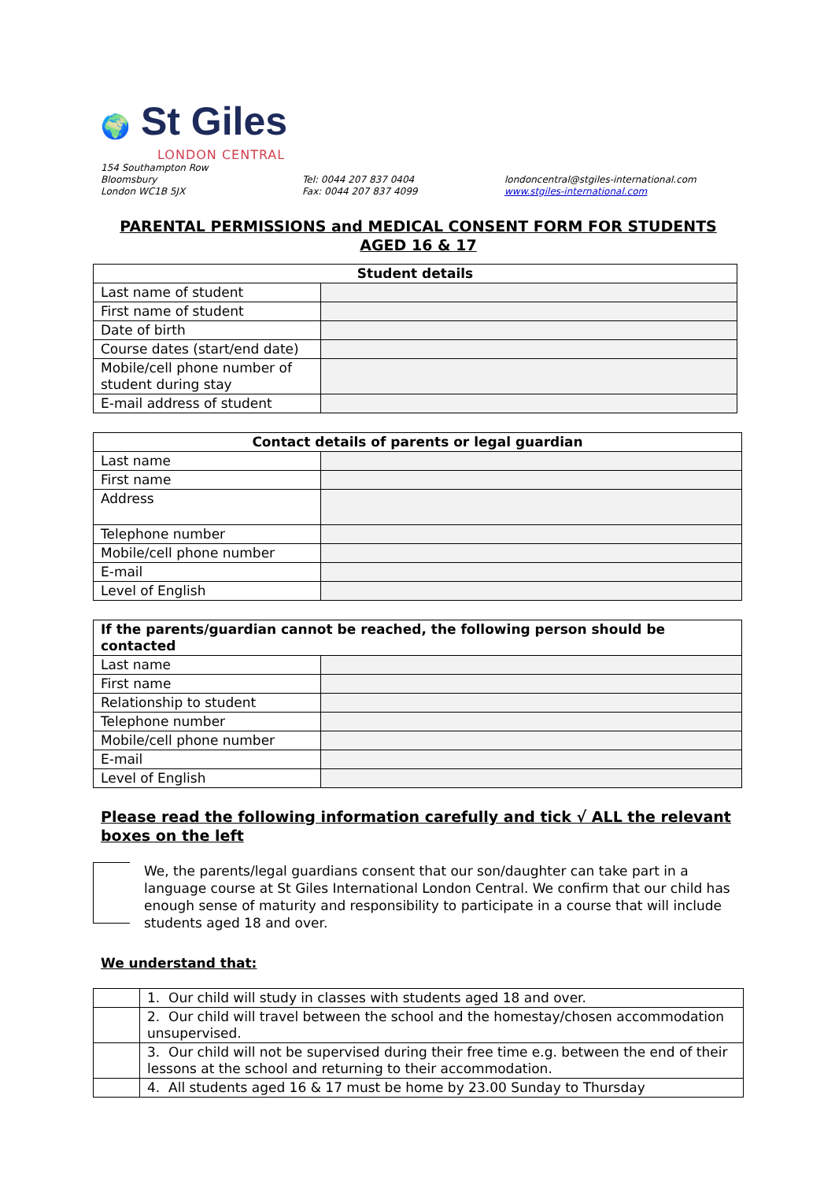🌍 St Giles
LONDON CENTRAL
154 Southampton Row
Bloomsbury
London WC1B 5JX
Tel: 0044 207 837 0404
Fax: 0044 207 837 4099
londoncentral@stgiles-international.com
www.stgiles-international.com
PARENTAL PERMISSIONS and MEDICAL CONSENT FORM FOR STUDENTS
AGED 16 & 17
| Student details | |
| --- | --- |
| Last name of student | |
| First name of student | |
| Date of birth | |
| Course dates (start/end date) | |
| Mobile/cell phone number of student during stay | |
| E-mail address of student | |
| Contact details of parents or legal guardian | |
| --- | --- |
| Last name | |
| First name | |
| Address | |
| Telephone number | |
| Mobile/cell phone number | |
| E-mail | |
| Level of English | |
| If the parents/guardian cannot be reached, the following person should be contacted | |
| --- | --- |
| Last name | |
| First name | |
| Relationship to student | |
| Telephone number | |
| Mobile/cell phone number | |
| E-mail | |
| Level of English | |
Please read the following information carefully and tick √ ALL the relevant boxes on the left
We, the parents/legal guardians consent that our son/daughter can take part in a language course at St Giles International London Central. We confirm that our child has enough sense of maturity and responsibility to participate in a course that will include students aged 18 and over.
We understand that:
| | 1. Our child will study in classes with students aged 18 and over. |
| | 2. Our child will travel between the school and the homestay/chosen accommodation unsupervised. |
| | 3. Our child will not be supervised during their free time e.g. between the end of their lessons at the school and returning to their accommodation. |
| | 4. All students aged 16 & 17 must be home by 23.00 Sunday to Thursday |